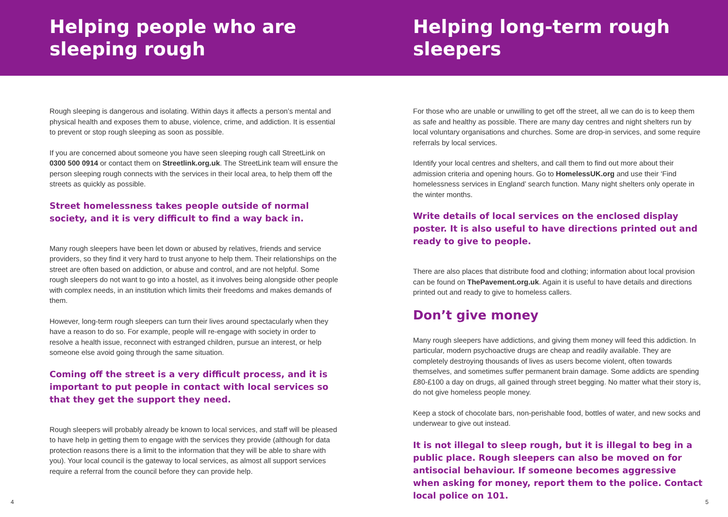Helping people who are sleeping rough
Rough sleeping is dangerous and isolating. Within days it affects a person’s mental and physical health and exposes them to abuse, violence, crime, and addiction. It is essential to prevent or stop rough sleeping as soon as possible.
If you are concerned about someone you have seen sleeping rough call StreetLink on 0300 500 0914 or contact them on Streetlink.org.uk. The StreetLink team will ensure the person sleeping rough connects with the services in their local area, to help them off the streets as quickly as possible.
Street homelessness takes people outside of normal society, and it is very difficult to find a way back in.
Many rough sleepers have been let down or abused by relatives, friends and service providers, so they find it very hard to trust anyone to help them. Their relationships on the street are often based on addiction, or abuse and control, and are not helpful. Some rough sleepers do not want to go into a hostel, as it involves being alongside other people with complex needs, in an institution which limits their freedoms and makes demands of them.
However, long-term rough sleepers can turn their lives around spectacularly when they have a reason to do so. For example, people will re-engage with society in order to resolve a health issue, reconnect with estranged children, pursue an interest, or help someone else avoid going through the same situation.
Coming off the street is a very difficult process, and it is important to put people in contact with local services so that they get the support they need.
Rough sleepers will probably already be known to local services, and staff will be pleased to have help in getting them to engage with the services they provide (although for data protection reasons there is a limit to the information that they will be able to share with you). Your local council is the gateway to local services, as almost all support services require a referral from the council before they can provide help.
4
Helping long-term rough sleepers
For those who are unable or unwilling to get off the street, all we can do is to keep them as safe and healthy as possible. There are many day centres and night shelters run by local voluntary organisations and churches. Some are drop-in services, and some require referrals by local services.
Identify your local centres and shelters, and call them to find out more about their admission criteria and opening hours. Go to HomelessUK.org and use their ‘Find homelessness services in England’ search function. Many night shelters only operate in the winter months.
Write details of local services on the enclosed display poster. It is also useful to have directions printed out and ready to give to people.
There are also places that distribute food and clothing; information about local provision can be found on ThePavement.org.uk. Again it is useful to have details and directions printed out and ready to give to homeless callers.
Don’t give money
Many rough sleepers have addictions, and giving them money will feed this addiction. In particular, modern psychoactive drugs are cheap and readily available. They are completely destroying thousands of lives as users become violent, often towards themselves, and sometimes suffer permanent brain damage. Some addicts are spending £80-£100 a day on drugs, all gained through street begging. No matter what their story is, do not give homeless people money.
Keep a stock of chocolate bars, non-perishable food, bottles of water, and new socks and underwear to give out instead.
It is not illegal to sleep rough, but it is illegal to beg in a public place. Rough sleepers can also be moved on for antisocial behaviour. If someone becomes aggressive when asking for money, report them to the police. Contact local police on 101.
5